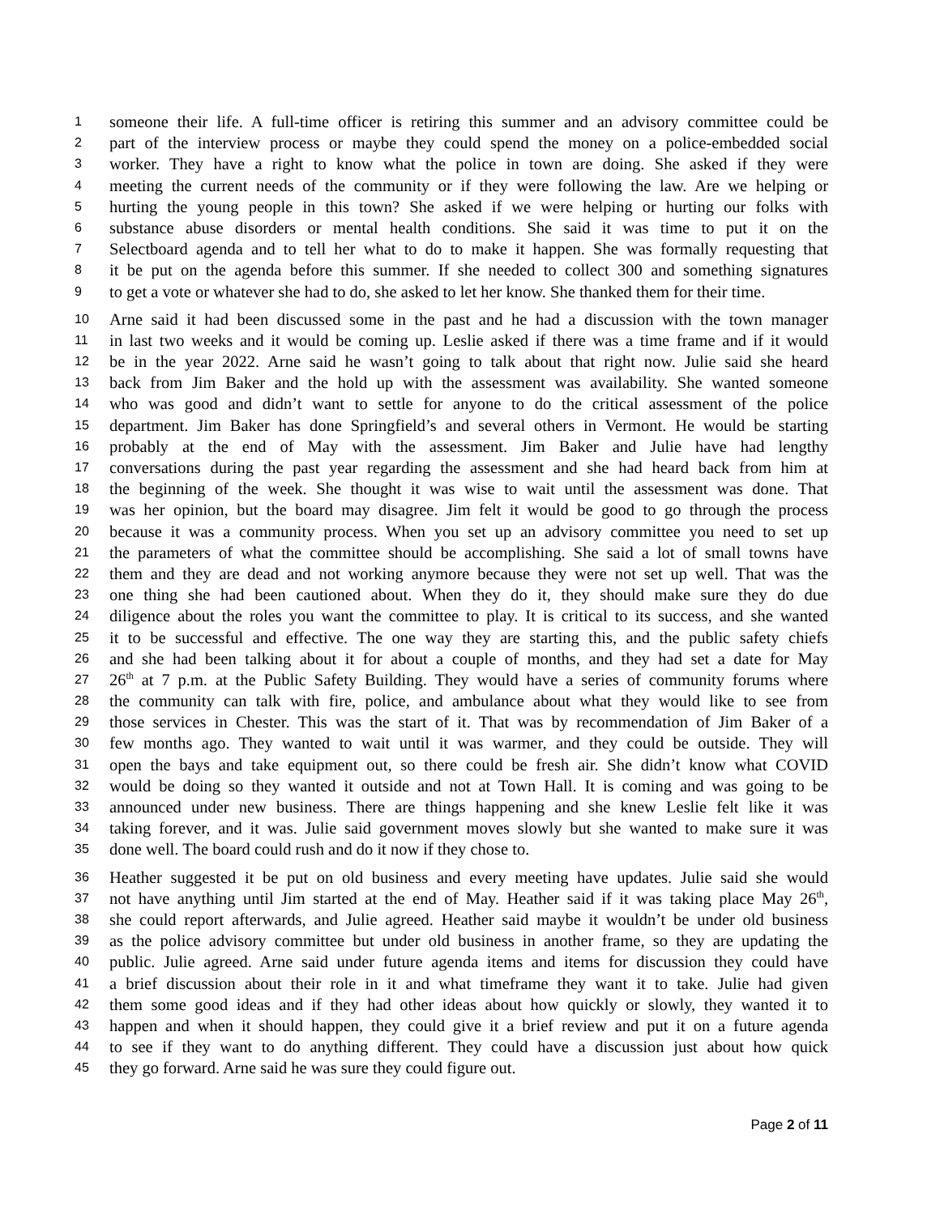1 someone their life. A full-time officer is retiring this summer and an advisory committee could be
2 part of the interview process or maybe they could spend the money on a police-embedded social
3 worker. They have a right to know what the police in town are doing. She asked if they were
4 meeting the current needs of the community or if they were following the law. Are we helping or
5 hurting the young people in this town? She asked if we were helping or hurting our folks with
6 substance abuse disorders or mental health conditions. She said it was time to put it on the
7 Selectboard agenda and to tell her what to do to make it happen. She was formally requesting that
8 it be put on the agenda before this summer. If she needed to collect 300 and something signatures
9 to get a vote or whatever she had to do, she asked to let her know. She thanked them for their time.
10 Arne said it had been discussed some in the past and he had a discussion with the town manager
11 in last two weeks and it would be coming up. Leslie asked if there was a time frame and if it would
12 be in the year 2022. Arne said he wasn’t going to talk about that right now. Julie said she heard
13 back from Jim Baker and the hold up with the assessment was availability. She wanted someone
14 who was good and didn’t want to settle for anyone to do the critical assessment of the police
15 department. Jim Baker has done Springfield’s and several others in Vermont. He would be starting
16 probably at the end of May with the assessment. Jim Baker and Julie have had lengthy
17 conversations during the past year regarding the assessment and she had heard back from him at
18 the beginning of the week. She thought it was wise to wait until the assessment was done. That
19 was her opinion, but the board may disagree. Jim felt it would be good to go through the process
20 because it was a community process. When you set up an advisory committee you need to set up
21 the parameters of what the committee should be accomplishing. She said a lot of small towns have
22 them and they are dead and not working anymore because they were not set up well. That was the
23 one thing she had been cautioned about. When they do it, they should make sure they do due
24 diligence about the roles you want the committee to play. It is critical to its success, and she wanted
25 it to be successful and effective. The one way they are starting this, and the public safety chiefs
26 and she had been talking about it for about a couple of months, and they had set a date for May
27 26<sup>th</sup> at 7 p.m. at the Public Safety Building. They would have a series of community forums where
28 the community can talk with fire, police, and ambulance about what they would like to see from
29 those services in Chester. This was the start of it. That was by recommendation of Jim Baker of a
30 few months ago. They wanted to wait until it was warmer, and they could be outside. They will
31 open the bays and take equipment out, so there could be fresh air. She didn’t know what COVID
32 would be doing so they wanted it outside and not at Town Hall. It is coming and was going to be
33 announced under new business. There are things happening and she knew Leslie felt like it was
34 taking forever, and it was. Julie said government moves slowly but she wanted to make sure it was
35 done well. The board could rush and do it now if they chose to.
36 Heather suggested it be put on old business and every meeting have updates. Julie said she would
37 not have anything until Jim started at the end of May. Heather said if it was taking place May 26<sup>th</sup>,
38 she could report afterwards, and Julie agreed. Heather said maybe it wouldn’t be under old business
39 as the police advisory committee but under old business in another frame, so they are updating the
40 public. Julie agreed. Arne said under future agenda items and items for discussion they could have
41 a brief discussion about their role in it and what timeframe they want it to take. Julie had given
42 them some good ideas and if they had other ideas about how quickly or slowly, they wanted it to
43 happen and when it should happen, they could give it a brief review and put it on a future agenda
44 to see if they want to do anything different. They could have a discussion just about how quick
45 they go forward. Arne said he was sure they could figure out.
Page 2 of 11